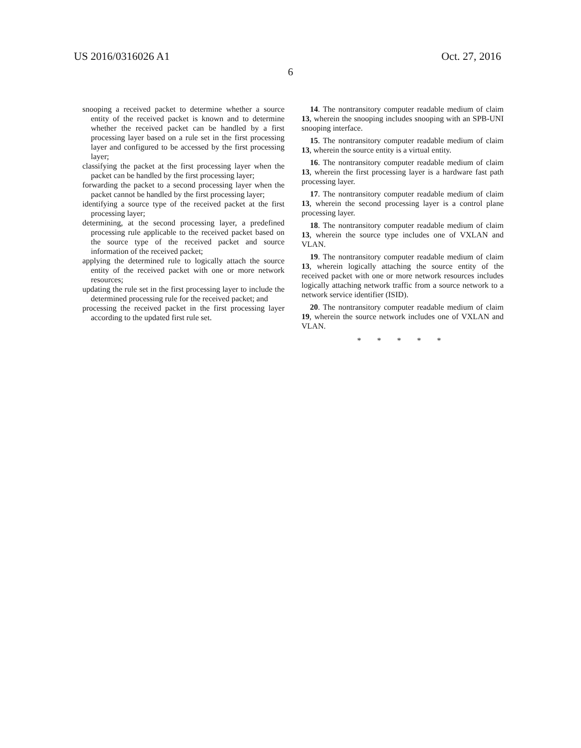US 2016/0316026 A1 Oct. 27, 2016
6
snooping a received packet to determine whether a source entity of the received packet is known and to determine whether the received packet can be handled by a first processing layer based on a rule set in the first processing layer and configured to be accessed by the first processing layer;
classifying the packet at the first processing layer when the packet can be handled by the first processing layer;
forwarding the packet to a second processing layer when the packet cannot be handled by the first processing layer;
identifying a source type of the received packet at the first processing layer;
determining, at the second processing layer, a predefined processing rule applicable to the received packet based on the source type of the received packet and source information of the received packet;
applying the determined rule to logically attach the source entity of the received packet with one or more network resources;
updating the rule set in the first processing layer to include the determined processing rule for the received packet; and
processing the received packet in the first processing layer according to the updated first rule set.
14. The nontransitory computer readable medium of claim 13, wherein the snooping includes snooping with an SPB-UNI snooping interface.
15. The nontransitory computer readable medium of claim 13, wherein the source entity is a virtual entity.
16. The nontransitory computer readable medium of claim 13, wherein the first processing layer is a hardware fast path processing layer.
17. The nontransitory computer readable medium of claim 13, wherein the second processing layer is a control plane processing layer.
18. The nontransitory computer readable medium of claim 13, wherein the source type includes one of VXLAN and VLAN.
19. The nontransitory computer readable medium of claim 13, wherein logically attaching the source entity of the received packet with one or more network resources includes logically attaching network traffic from a source network to a network service identifier (ISID).
20. The nontransitory computer readable medium of claim 19, wherein the source network includes one of VXLAN and VLAN.
* * * * *